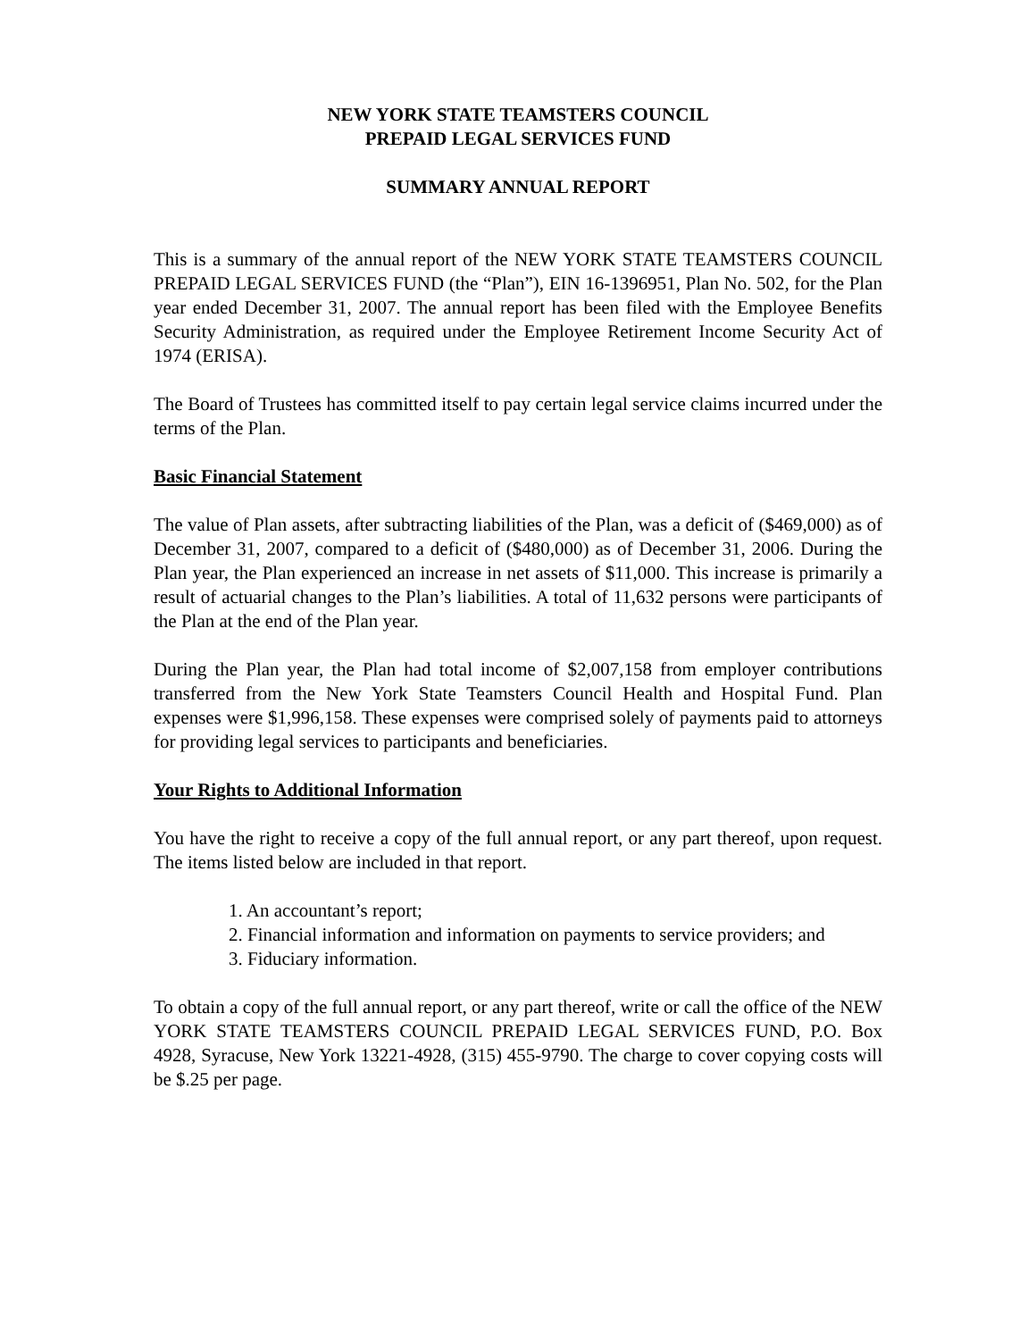NEW YORK STATE TEAMSTERS COUNCIL
PREPAID LEGAL SERVICES FUND
SUMMARY ANNUAL REPORT
This is a summary of the annual report of the NEW YORK STATE TEAMSTERS COUNCIL PREPAID LEGAL SERVICES FUND (the “Plan”), EIN 16-1396951, Plan No. 502, for the Plan year ended December 31, 2007. The annual report has been filed with the Employee Benefits Security Administration, as required under the Employee Retirement Income Security Act of 1974 (ERISA).
The Board of Trustees has committed itself to pay certain legal service claims incurred under the terms of the Plan.
Basic Financial Statement
The value of Plan assets, after subtracting liabilities of the Plan, was a deficit of ($469,000) as of December 31, 2007, compared to a deficit of ($480,000) as of December 31, 2006. During the Plan year, the Plan experienced an increase in net assets of $11,000. This increase is primarily a result of actuarial changes to the Plan’s liabilities. A total of 11,632 persons were participants of the Plan at the end of the Plan year.
During the Plan year, the Plan had total income of $2,007,158 from employer contributions transferred from the New York State Teamsters Council Health and Hospital Fund. Plan expenses were $1,996,158. These expenses were comprised solely of payments paid to attorneys for providing legal services to participants and beneficiaries.
Your Rights to Additional Information
You have the right to receive a copy of the full annual report, or any part thereof, upon request. The items listed below are included in that report.
1. An accountant’s report;
2. Financial information and information on payments to service providers; and
3. Fiduciary information.
To obtain a copy of the full annual report, or any part thereof, write or call the office of the NEW YORK STATE TEAMSTERS COUNCIL PREPAID LEGAL SERVICES FUND, P.O. Box 4928, Syracuse, New York 13221-4928, (315) 455-9790. The charge to cover copying costs will be $.25 per page.